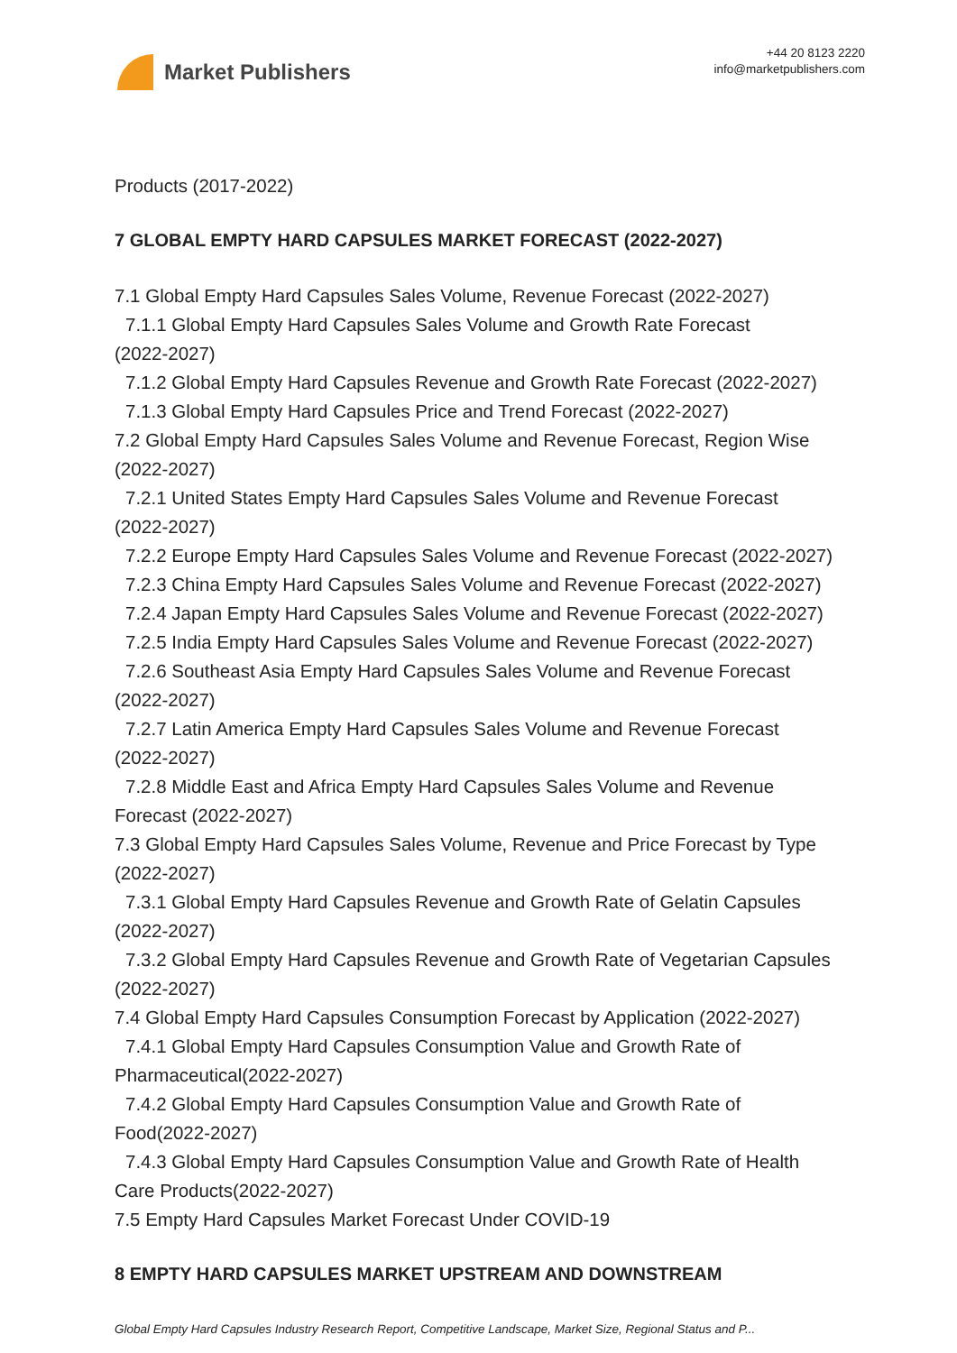Market Publishers
+44 20 8123 2220
info@marketpublishers.com
Products (2017-2022)
7 GLOBAL EMPTY HARD CAPSULES MARKET FORECAST (2022-2027)
7.1 Global Empty Hard Capsules Sales Volume, Revenue Forecast (2022-2027)
7.1.1 Global Empty Hard Capsules Sales Volume and Growth Rate Forecast
(2022-2027)
7.1.2 Global Empty Hard Capsules Revenue and Growth Rate Forecast (2022-2027)
7.1.3 Global Empty Hard Capsules Price and Trend Forecast (2022-2027)
7.2 Global Empty Hard Capsules Sales Volume and Revenue Forecast, Region Wise (2022-2027)
7.2.1 United States Empty Hard Capsules Sales Volume and Revenue Forecast
(2022-2027)
7.2.2 Europe Empty Hard Capsules Sales Volume and Revenue Forecast (2022-2027)
7.2.3 China Empty Hard Capsules Sales Volume and Revenue Forecast (2022-2027)
7.2.4 Japan Empty Hard Capsules Sales Volume and Revenue Forecast (2022-2027)
7.2.5 India Empty Hard Capsules Sales Volume and Revenue Forecast (2022-2027)
7.2.6 Southeast Asia Empty Hard Capsules Sales Volume and Revenue Forecast
(2022-2027)
7.2.7 Latin America Empty Hard Capsules Sales Volume and Revenue Forecast
(2022-2027)
7.2.8 Middle East and Africa Empty Hard Capsules Sales Volume and Revenue
Forecast (2022-2027)
7.3 Global Empty Hard Capsules Sales Volume, Revenue and Price Forecast by Type (2022-2027)
7.3.1 Global Empty Hard Capsules Revenue and Growth Rate of Gelatin Capsules
(2022-2027)
7.3.2 Global Empty Hard Capsules Revenue and Growth Rate of Vegetarian Capsules
(2022-2027)
7.4 Global Empty Hard Capsules Consumption Forecast by Application (2022-2027)
7.4.1 Global Empty Hard Capsules Consumption Value and Growth Rate of
Pharmaceutical(2022-2027)
7.4.2 Global Empty Hard Capsules Consumption Value and Growth Rate of
Food(2022-2027)
7.4.3 Global Empty Hard Capsules Consumption Value and Growth Rate of Health
Care Products(2022-2027)
7.5 Empty Hard Capsules Market Forecast Under COVID-19
8 EMPTY HARD CAPSULES MARKET UPSTREAM AND DOWNSTREAM
Global Empty Hard Capsules Industry Research Report, Competitive Landscape, Market Size, Regional Status and P...